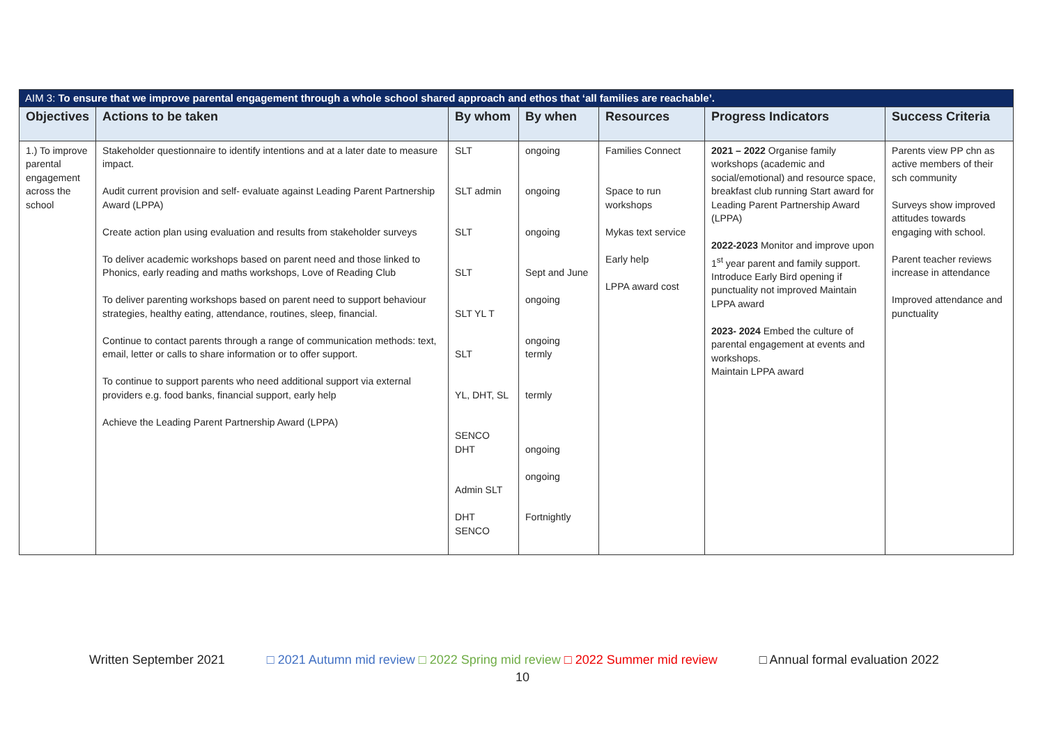| AIM 3: To ensure that we improve parental engagement through a whole school shared approach and ethos that ‘all families are reachable’. | | | | | | |
| Objectives | Actions to be taken | By whom | By when | Resources | Progress Indicators | Success Criteria |
| 1.) To improve parental engagement across the school | Stakeholder questionnaire to identify intentions and at a later date to measure impact. Audit current provision and self- evaluate against Leading Parent Partnership Award (LPPA) Create action plan using evaluation and results from stakeholder surveys To deliver academic workshops based on parent need and those linked to Phonics, early reading and maths workshops, Love of Reading Club To deliver parenting workshops based on parent need to support behaviour strategies, healthy eating, attendance, routines, sleep, financial. Continue to contact parents through a range of communication methods: text, email, letter or calls to share information or to offer support. To continue to support parents who need additional support via external providers e.g. food banks, financial support, early help Achieve the Leading Parent Partnership Award (LPPA) | SLT SLT admin SLT SLT SLT YL T SLT YL, DHT, SL SENCO DHT Admin SLT DHT SENCO | ongoing ongoing ongoing Sept and June ongoing ongoing termly termly ongoing ongoing Fortnightly | Families Connect Space to run workshops Mykas text service Early help LPPA award cost | 2021 – 2022 Organise family workshops (academic and social/emotional) and resource space, breakfast club running Start award for Leading Parent Partnership Award (LPPA) 2022-2023 Monitor and improve upon 1<sup>st</sup> year parent and family support. Introduce Early Bird opening if punctuality not improved Maintain LPPA award 2023- 2024 Embed the culture of parental engagement at events and workshops. Maintain LPPA award | Parents view PP chn as active members of their sch community Surveys show improved attitudes towards engaging with school. Parent teacher reviews increase in attendance Improved attendance and punctuality |
Written September 2021 □ 2021 Autumn mid review □ 2022 Spring mid review □ 2022 Summer mid review □ Annual formal evaluation 2022
10